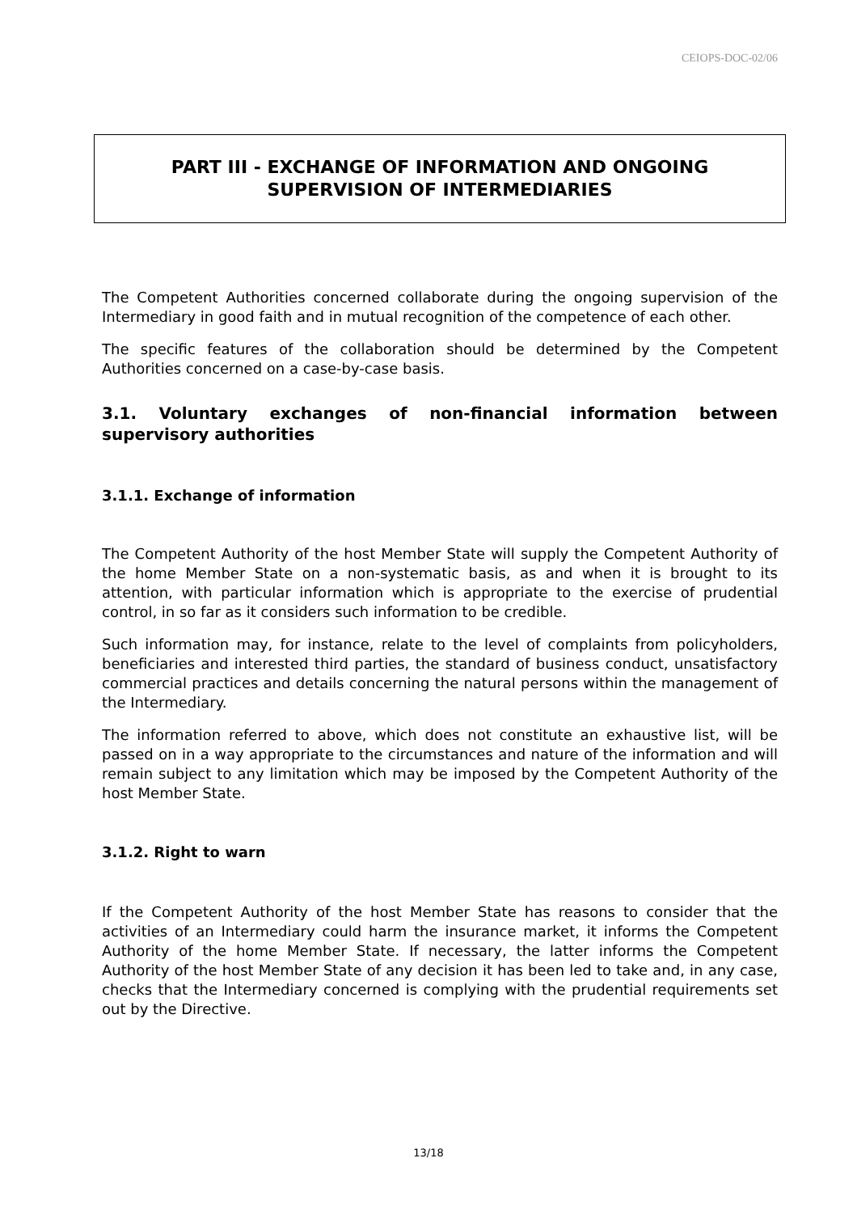CEIOPS-DOC-02/06
PART III - EXCHANGE OF INFORMATION AND ONGOING SUPERVISION OF INTERMEDIARIES
The Competent Authorities concerned collaborate during the ongoing supervision of the Intermediary in good faith and in mutual recognition of the competence of each other.
The specific features of the collaboration should be determined by the Competent Authorities concerned on a case-by-case basis.
3.1. Voluntary exchanges of non-financial information between supervisory authorities
3.1.1. Exchange of information
The Competent Authority of the host Member State will supply the Competent Authority of the home Member State on a non-systematic basis, as and when it is brought to its attention, with particular information which is appropriate to the exercise of prudential control, in so far as it considers such information to be credible.
Such information may, for instance, relate to the level of complaints from policyholders, beneficiaries and interested third parties, the standard of business conduct, unsatisfactory commercial practices and details concerning the natural persons within the management of the Intermediary.
The information referred to above, which does not constitute an exhaustive list, will be passed on in a way appropriate to the circumstances and nature of the information and will remain subject to any limitation which may be imposed by the Competent Authority of the host Member State.
3.1.2. Right to warn
If the Competent Authority of the host Member State has reasons to consider that the activities of an Intermediary could harm the insurance market, it informs the Competent Authority of the home Member State. If necessary, the latter informs the Competent Authority of the host Member State of any decision it has been led to take and, in any case, checks that the Intermediary concerned is complying with the prudential requirements set out by the Directive.
13/18